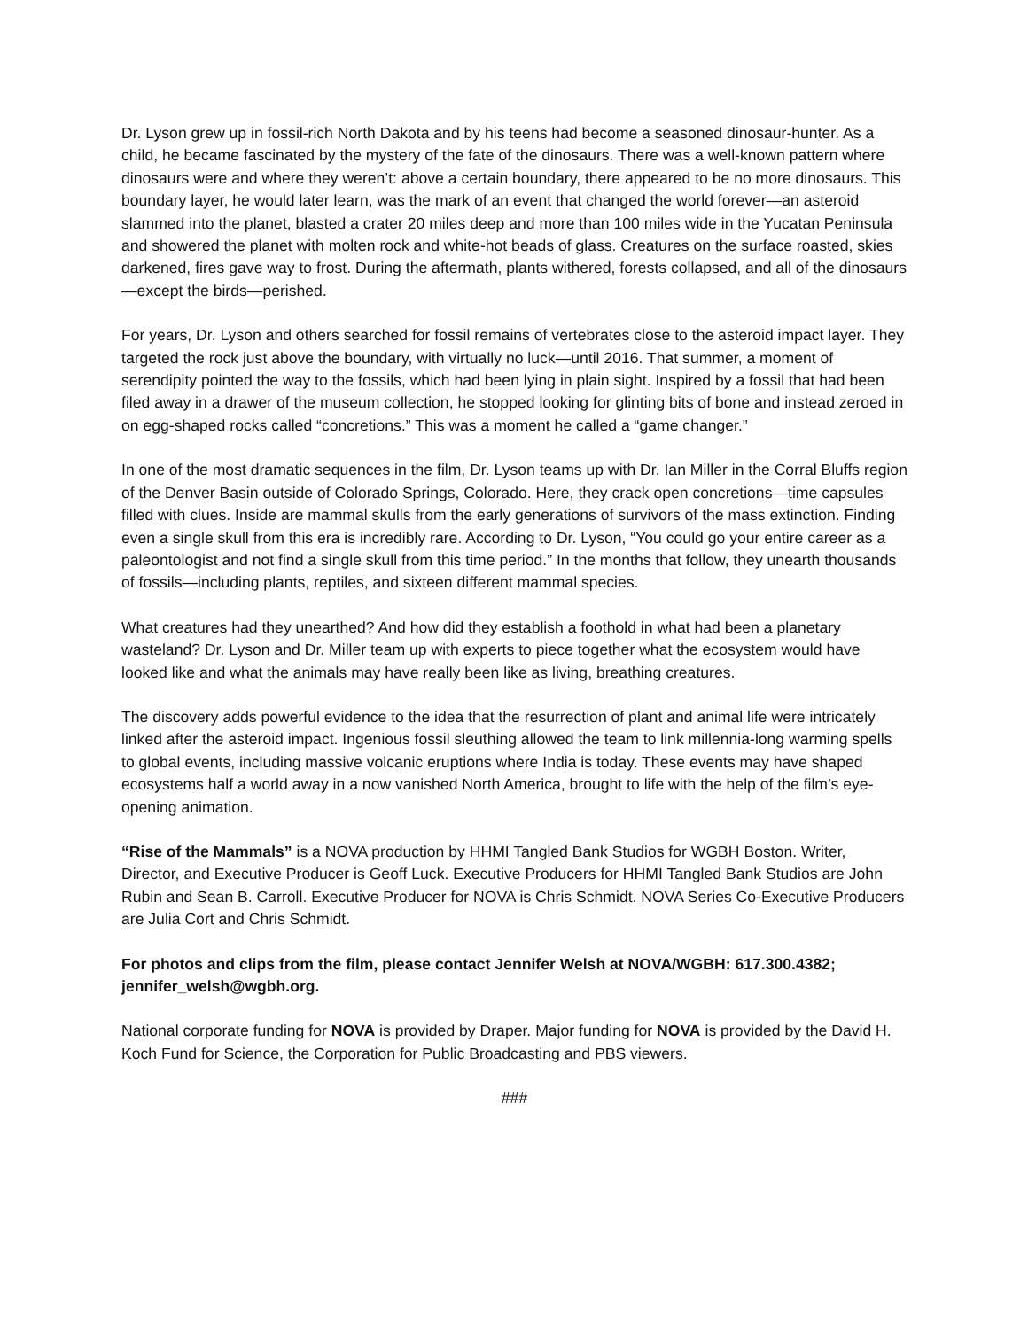Dr. Lyson grew up in fossil-rich North Dakota and by his teens had become a seasoned dinosaur-hunter. As a child, he became fascinated by the mystery of the fate of the dinosaurs. There was a well-known pattern where dinosaurs were and where they weren’t: above a certain boundary, there appeared to be no more dinosaurs. This boundary layer, he would later learn, was the mark of an event that changed the world forever—an asteroid slammed into the planet, blasted a crater 20 miles deep and more than 100 miles wide in the Yucatan Peninsula and showered the planet with molten rock and white-hot beads of glass. Creatures on the surface roasted, skies darkened, fires gave way to frost. During the aftermath, plants withered, forests collapsed, and all of the dinosaurs—except the birds—perished.
For years, Dr. Lyson and others searched for fossil remains of vertebrates close to the asteroid impact layer. They targeted the rock just above the boundary, with virtually no luck—until 2016. That summer, a moment of serendipity pointed the way to the fossils, which had been lying in plain sight. Inspired by a fossil that had been filed away in a drawer of the museum collection, he stopped looking for glinting bits of bone and instead zeroed in on egg-shaped rocks called “concretions.” This was a moment he called a “game changer.”
In one of the most dramatic sequences in the film, Dr. Lyson teams up with Dr. Ian Miller in the Corral Bluffs region of the Denver Basin outside of Colorado Springs, Colorado. Here, they crack open concretions—time capsules filled with clues. Inside are mammal skulls from the early generations of survivors of the mass extinction. Finding even a single skull from this era is incredibly rare. According to Dr. Lyson, “You could go your entire career as a paleontologist and not find a single skull from this time period.” In the months that follow, they unearth thousands of fossils—including plants, reptiles, and sixteen different mammal species.
What creatures had they unearthed? And how did they establish a foothold in what had been a planetary wasteland? Dr. Lyson and Dr. Miller team up with experts to piece together what the ecosystem would have looked like and what the animals may have really been like as living, breathing creatures.
The discovery adds powerful evidence to the idea that the resurrection of plant and animal life were intricately linked after the asteroid impact. Ingenious fossil sleuthing allowed the team to link millennia-long warming spells to global events, including massive volcanic eruptions where India is today. These events may have shaped ecosystems half a world away in a now vanished North America, brought to life with the help of the film’s eye-opening animation.
“Rise of the Mammals” is a NOVA production by HHMI Tangled Bank Studios for WGBH Boston. Writer, Director, and Executive Producer is Geoff Luck. Executive Producers for HHMI Tangled Bank Studios are John Rubin and Sean B. Carroll. Executive Producer for NOVA is Chris Schmidt. NOVA Series Co-Executive Producers are Julia Cort and Chris Schmidt.
For photos and clips from the film, please contact Jennifer Welsh at NOVA/WGBH: 617.300.4382; jennifer_welsh@wgbh.org.
National corporate funding for NOVA is provided by Draper. Major funding for NOVA is provided by the David H. Koch Fund for Science, the Corporation for Public Broadcasting and PBS viewers.
###